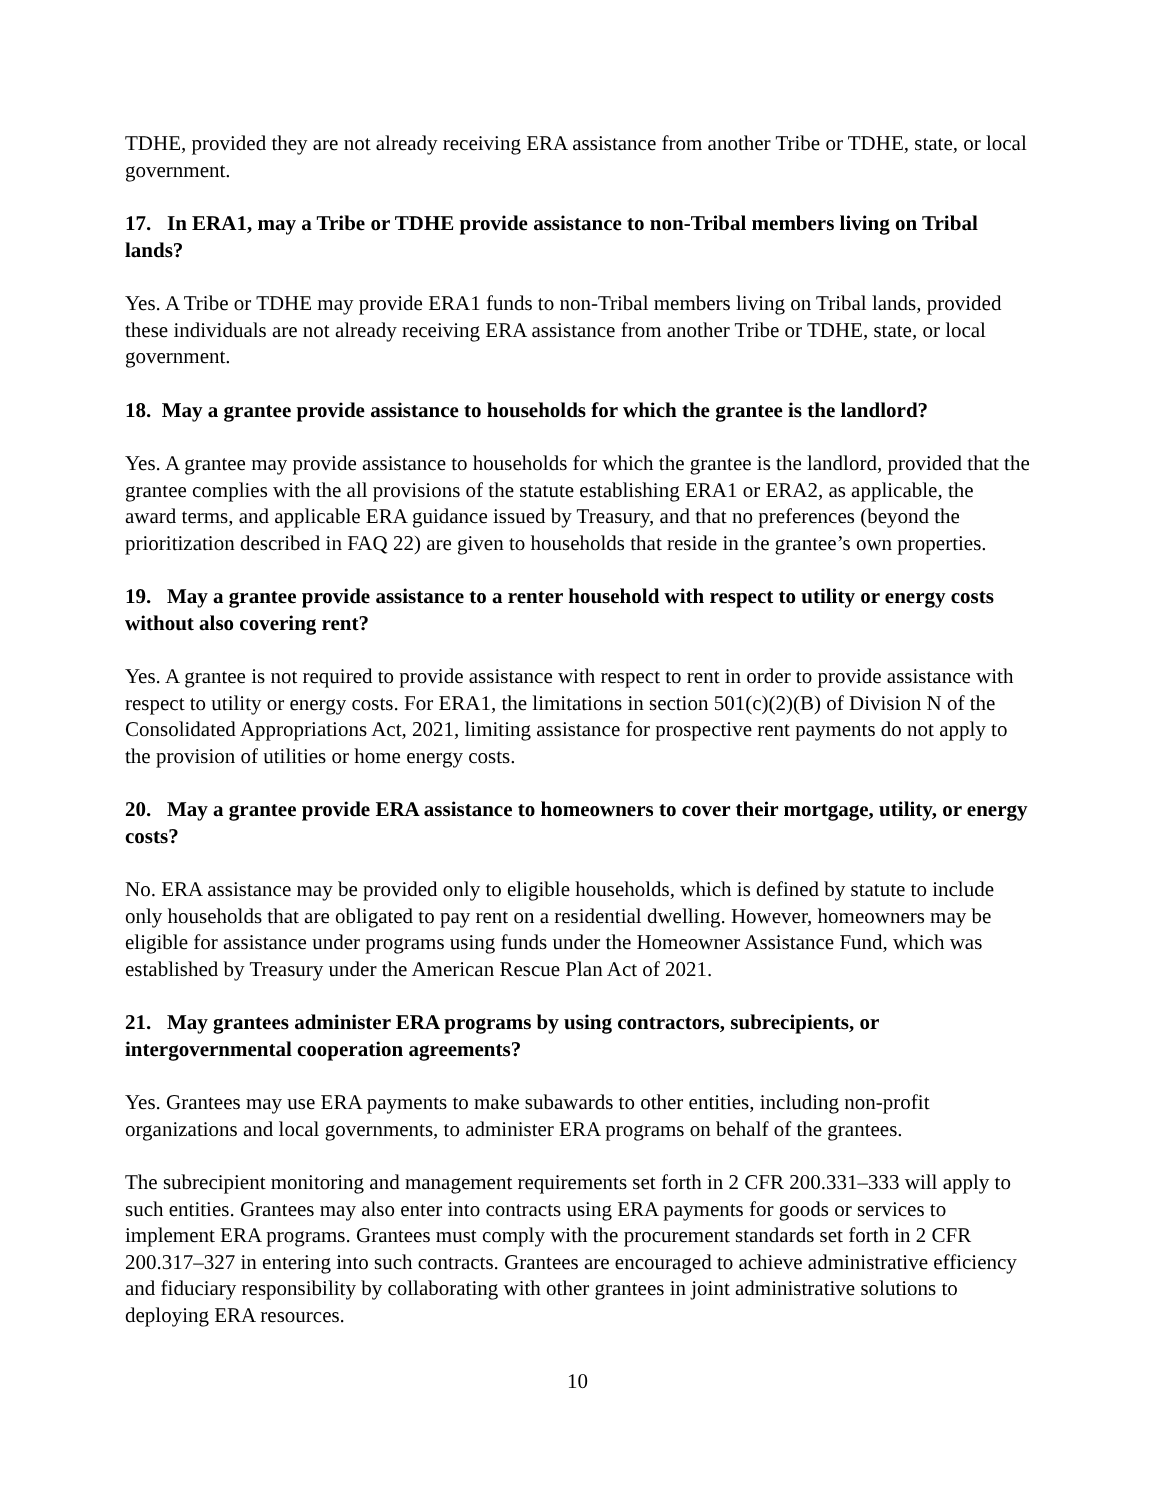TDHE, provided they are not already receiving ERA assistance from another Tribe or TDHE, state, or local government.
17. In ERA1, may a Tribe or TDHE provide assistance to non-Tribal members living on Tribal lands?
Yes. A Tribe or TDHE may provide ERA1 funds to non-Tribal members living on Tribal lands, provided these individuals are not already receiving ERA assistance from another Tribe or TDHE, state, or local government.
18. May a grantee provide assistance to households for which the grantee is the landlord?
Yes. A grantee may provide assistance to households for which the grantee is the landlord, provided that the grantee complies with the all provisions of the statute establishing ERA1 or ERA2, as applicable, the award terms, and applicable ERA guidance issued by Treasury, and that no preferences (beyond the prioritization described in FAQ 22) are given to households that reside in the grantee’s own properties.
19. May a grantee provide assistance to a renter household with respect to utility or energy costs without also covering rent?
Yes. A grantee is not required to provide assistance with respect to rent in order to provide assistance with respect to utility or energy costs. For ERA1, the limitations in section 501(c)(2)(B) of Division N of the Consolidated Appropriations Act, 2021, limiting assistance for prospective rent payments do not apply to the provision of utilities or home energy costs.
20. May a grantee provide ERA assistance to homeowners to cover their mortgage, utility, or energy costs?
No. ERA assistance may be provided only to eligible households, which is defined by statute to include only households that are obligated to pay rent on a residential dwelling. However, homeowners may be eligible for assistance under programs using funds under the Homeowner Assistance Fund, which was established by Treasury under the American Rescue Plan Act of 2021.
21. May grantees administer ERA programs by using contractors, subrecipients, or intergovernmental cooperation agreements?
Yes. Grantees may use ERA payments to make subawards to other entities, including non-profit organizations and local governments, to administer ERA programs on behalf of the grantees.
The subrecipient monitoring and management requirements set forth in 2 CFR 200.331–333 will apply to such entities. Grantees may also enter into contracts using ERA payments for goods or services to implement ERA programs. Grantees must comply with the procurement standards set forth in 2 CFR 200.317–327 in entering into such contracts. Grantees are encouraged to achieve administrative efficiency and fiduciary responsibility by collaborating with other grantees in joint administrative solutions to deploying ERA resources.
10